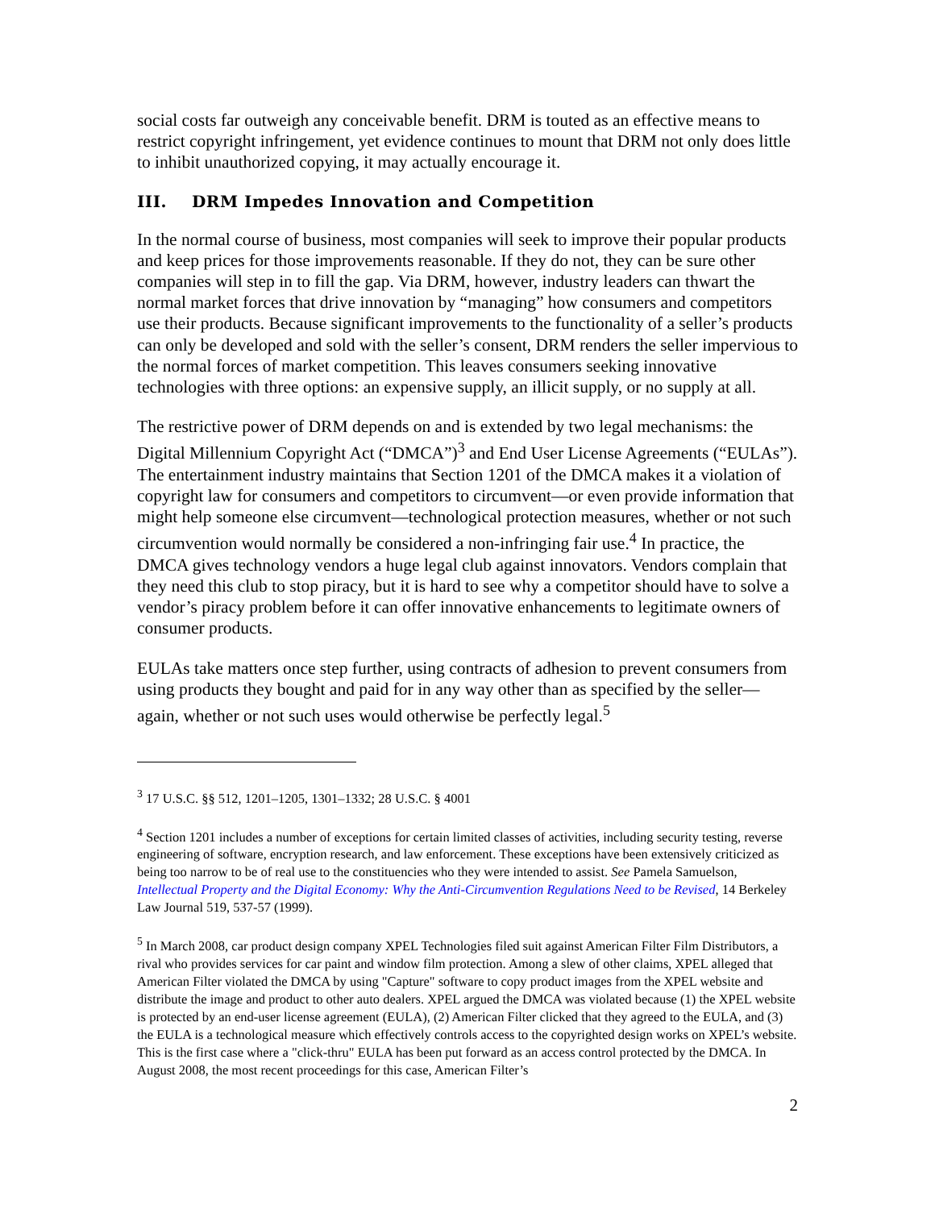social costs far outweigh any conceivable benefit. DRM is touted as an effective means to restrict copyright infringement, yet evidence continues to mount that DRM not only does little to inhibit unauthorized copying, it may actually encourage it.
III. DRM Impedes Innovation and Competition
In the normal course of business, most companies will seek to improve their popular products and keep prices for those improvements reasonable. If they do not, they can be sure other companies will step in to fill the gap. Via DRM, however, industry leaders can thwart the normal market forces that drive innovation by “managing” how consumers and competitors use their products. Because significant improvements to the functionality of a seller’s products can only be developed and sold with the seller’s consent, DRM renders the seller impervious to the normal forces of market competition. This leaves consumers seeking innovative technologies with three options: an expensive supply, an illicit supply, or no supply at all.
The restrictive power of DRM depends on and is extended by two legal mechanisms: the Digital Millennium Copyright Act (“DMCA”)<sup>3</sup> and End User License Agreements (“EULAs”). The entertainment industry maintains that Section 1201 of the DMCA makes it a violation of copyright law for consumers and competitors to circumvent—or even provide information that might help someone else circumvent—technological protection measures, whether or not such circumvention would normally be considered a non-infringing fair use.<sup>4</sup> In practice, the DMCA gives technology vendors a huge legal club against innovators. Vendors complain that they need this club to stop piracy, but it is hard to see why a competitor should have to solve a vendor’s piracy problem before it can offer innovative enhancements to legitimate owners of consumer products.
EULAs take matters once step further, using contracts of adhesion to prevent consumers from using products they bought and paid for in any way other than as specified by the seller—again, whether or not such uses would otherwise be perfectly legal.<sup>5</sup>
<sup>3</sup> 17 U.S.C. §§ 512, 1201–1205, 1301–1332; 28 U.S.C. § 4001
<sup>4</sup> Section 1201 includes a number of exceptions for certain limited classes of activities, including security testing, reverse engineering of software, encryption research, and law enforcement. These exceptions have been extensively criticized as being too narrow to be of real use to the constituencies who they were intended to assist. See Pamela Samuelson, Intellectual Property and the Digital Economy: Why the Anti-Circumvention Regulations Need to be Revised, 14 Berkeley Law Journal 519, 537-57 (1999).
<sup>5</sup> In March 2008, car product design company XPEL Technologies filed suit against American Filter Film Distributors, a rival who provides services for car paint and window film protection. Among a slew of other claims, XPEL alleged that American Filter violated the DMCA by using "Capture" software to copy product images from the XPEL website and distribute the image and product to other auto dealers. XPEL argued the DMCA was violated because (1) the XPEL website is protected by an end-user license agreement (EULA), (2) American Filter clicked that they agreed to the EULA, and (3) the EULA is a technological measure which effectively controls access to the copyrighted design works on XPEL’s website. This is the first case where a "click-thru" EULA has been put forward as an access control protected by the DMCA. In August 2008, the most recent proceedings for this case, American Filter’s
2